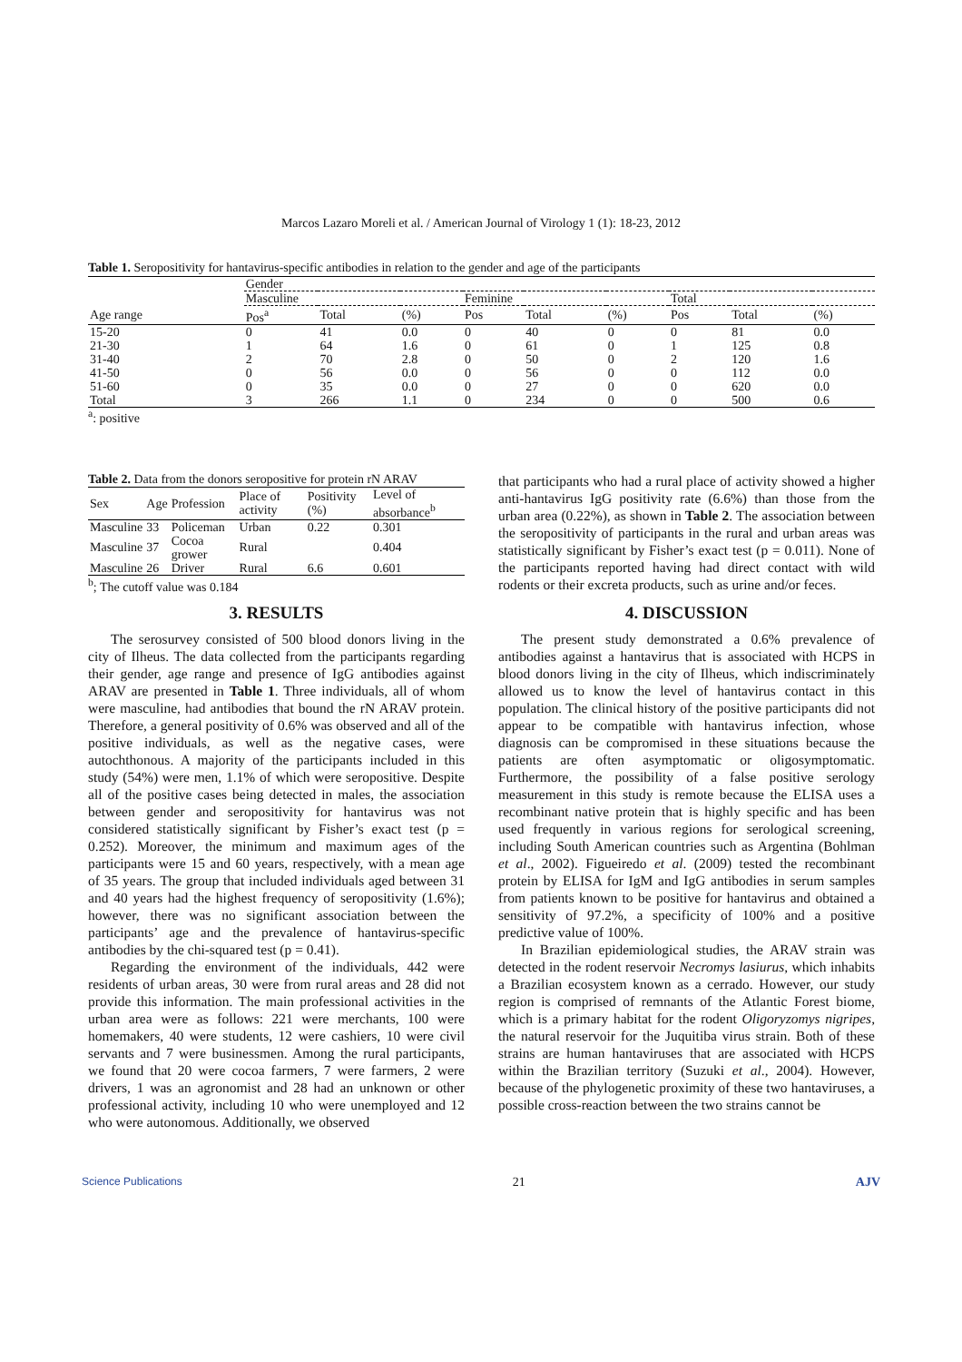Marcos Lazaro Moreli et al. / American Journal of Virology 1 (1): 18-23, 2012
Table 1. Seropositivity for hantavirus-specific antibodies in relation to the gender and age of the participants
| | Gender | | | | | | | | |
| | Masculine | | | Feminine | | | Total | | |
| Age range | Pos<sup>a</sup> | Total | (%) | Pos | Total | (%) | Pos | Total | (%) |
| 15-20 | 0 | 41 | 0.0 | 0 | 40 | 0 | 0 | 81 | 0.0 |
| 21-30 | 1 | 64 | 1.6 | 0 | 61 | 0 | 1 | 125 | 0.8 |
| 31-40 | 2 | 70 | 2.8 | 0 | 50 | 0 | 2 | 120 | 1.6 |
| 41-50 | 0 | 56 | 0.0 | 0 | 56 | 0 | 0 | 112 | 0.0 |
| 51-60 | 0 | 35 | 0.0 | 0 | 27 | 0 | 0 | 620 | 0.0 |
| Total | 3 | 266 | 1.1 | 0 | 234 | 0 | 0 | 500 | 0.6 |
<sup>a</sup>: positive
Table 2. Data from the donors seropositive for protein rN ARAV
| Sex | Age | Profession | Place of activity | Positivity (%) | Level of absorbance<sup>b</sup> |
| Masculine | 33 | Policeman | Urban | 0.22 | 0.301 |
| Masculine | 37 | Cocoa grower | Rural | | 0.404 |
| Masculine | 26 | Driver | Rural | 6.6 | 0.601 |
<sup>b</sup>; The cutoff value was 0.184
3. RESULTS
The serosurvey consisted of 500 blood donors living in the city of Ilheus. The data collected from the participants regarding their gender, age range and presence of IgG antibodies against ARAV are presented in Table 1. Three individuals, all of whom were masculine, had antibodies that bound the rN ARAV protein. Therefore, a general positivity of 0.6% was observed and all of the positive individuals, as well as the negative cases, were autochthonous. A majority of the participants included in this study (54%) were men, 1.1% of which were seropositive. Despite all of the positive cases being detected in males, the association between gender and seropositivity for hantavirus was not considered statistically significant by Fisher’s exact test (p = 0.252). Moreover, the minimum and maximum ages of the participants were 15 and 60 years, respectively, with a mean age of 35 years. The group that included individuals aged between 31 and 40 years had the highest frequency of seropositivity (1.6%); however, there was no significant association between the participants’ age and the prevalence of hantavirus-specific antibodies by the chi-squared test (p = 0.41).
Regarding the environment of the individuals, 442 were residents of urban areas, 30 were from rural areas and 28 did not provide this information. The main professional activities in the urban area were as follows: 221 were merchants, 100 were homemakers, 40 were students, 12 were cashiers, 10 were civil servants and 7 were businessmen. Among the rural participants, we found that 20 were cocoa farmers, 7 were farmers, 2 were drivers, 1 was an agronomist and 28 had an unknown or other professional activity, including 10 who were unemployed and 12 who were autonomous. Additionally, we observed
that participants who had a rural place of activity showed a higher anti-hantavirus IgG positivity rate (6.6%) than those from the urban area (0.22%), as shown in Table 2. The association between the seropositivity of participants in the rural and urban areas was statistically significant by Fisher’s exact test (p = 0.011). None of the participants reported having had direct contact with wild rodents or their excreta products, such as urine and/or feces.
4. DISCUSSION
The present study demonstrated a 0.6% prevalence of antibodies against a hantavirus that is associated with HCPS in blood donors living in the city of Ilheus, which indiscriminately allowed us to know the level of hantavirus contact in this population. The clinical history of the positive participants did not appear to be compatible with hantavirus infection, whose diagnosis can be compromised in these situations because the patients are often asymptomatic or oligosymptomatic. Furthermore, the possibility of a false positive serology measurement in this study is remote because the ELISA uses a recombinant native protein that is highly specific and has been used frequently in various regions for serological screening, including South American countries such as Argentina (Bohlman et al., 2002). Figueiredo et al. (2009) tested the recombinant protein by ELISA for IgM and IgG antibodies in serum samples from patients known to be positive for hantavirus and obtained a sensitivity of 97.2%, a specificity of 100% and a positive predictive value of 100%.
In Brazilian epidemiological studies, the ARAV strain was detected in the rodent reservoir Necromys lasiurus, which inhabits a Brazilian ecosystem known as a cerrado. However, our study region is comprised of remnants of the Atlantic Forest biome, which is a primary habitat for the rodent Oligoryzomys nigripes, the natural reservoir for the Juquitiba virus strain. Both of these strains are human hantaviruses that are associated with HCPS within the Brazilian territory (Suzuki et al., 2004). However, because of the phylogenetic proximity of these two hantaviruses, a possible cross-reaction between the two strains cannot be
Science Publications 21 AJV